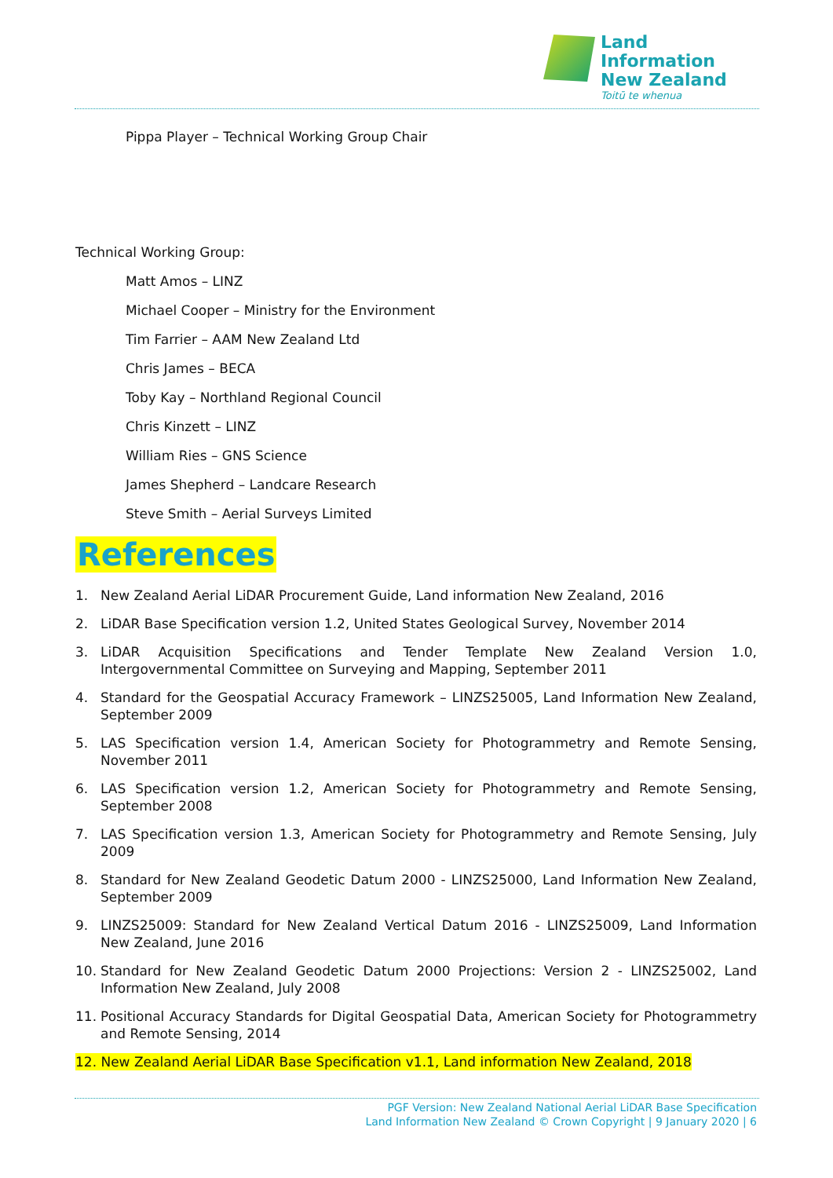Land Information
New Zealand
Toitū te whenua
Pippa Player – Technical Working Group Chair
Technical Working Group:
Matt Amos – LINZ
Michael Cooper – Ministry for the Environment
Tim Farrier – AAM New Zealand Ltd
Chris James – BECA
Toby Kay – Northland Regional Council
Chris Kinzett – LINZ
William Ries – GNS Science
James Shepherd – Landcare Research
Steve Smith – Aerial Surveys Limited
References
1. New Zealand Aerial LiDAR Procurement Guide, Land information New Zealand, 2016
2. LiDAR Base Specification version 1.2, United States Geological Survey, November 2014
3. LiDAR Acquisition Specifications and Tender Template New Zealand Version 1.0, Intergovernmental Committee on Surveying and Mapping, September 2011
4. Standard for the Geospatial Accuracy Framework – LINZS25005, Land Information New Zealand, September 2009
5. LAS Specification version 1.4, American Society for Photogrammetry and Remote Sensing, November 2011
6. LAS Specification version 1.2, American Society for Photogrammetry and Remote Sensing, September 2008
7. LAS Specification version 1.3, American Society for Photogrammetry and Remote Sensing, July 2009
8. Standard for New Zealand Geodetic Datum 2000 - LINZS25000, Land Information New Zealand, September 2009
9. LINZS25009: Standard for New Zealand Vertical Datum 2016 - LINZS25009, Land Information New Zealand, June 2016
10. Standard for New Zealand Geodetic Datum 2000 Projections: Version 2 - LINZS25002, Land Information New Zealand, July 2008
11. Positional Accuracy Standards for Digital Geospatial Data, American Society for Photogrammetry and Remote Sensing, 2014
12. New Zealand Aerial LiDAR Base Specification v1.1, Land information New Zealand, 2018
PGF Version: New Zealand National Aerial LiDAR Base Specification
Land Information New Zealand © Crown Copyright | 9 January 2020 | 6